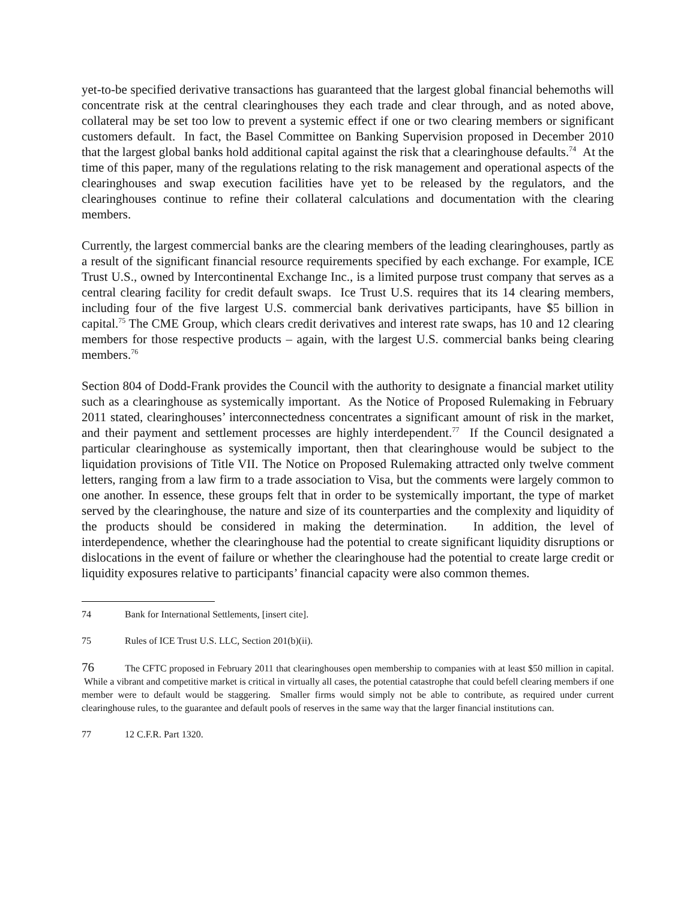yet-to-be specified derivative transactions has guaranteed that the largest global financial behemoths will concentrate risk at the central clearinghouses they each trade and clear through, and as noted above, collateral may be set too low to prevent a systemic effect if one or two clearing members or significant customers default. In fact, the Basel Committee on Banking Supervision proposed in December 2010 that the largest global banks hold additional capital against the risk that a clearinghouse defaults.<sup>74</sup> At the time of this paper, many of the regulations relating to the risk management and operational aspects of the clearinghouses and swap execution facilities have yet to be released by the regulators, and the clearinghouses continue to refine their collateral calculations and documentation with the clearing members.
Currently, the largest commercial banks are the clearing members of the leading clearinghouses, partly as a result of the significant financial resource requirements specified by each exchange. For example, ICE Trust U.S., owned by Intercontinental Exchange Inc., is a limited purpose trust company that serves as a central clearing facility for credit default swaps. Ice Trust U.S. requires that its 14 clearing members, including four of the five largest U.S. commercial bank derivatives participants, have $5 billion in capital.<sup>75</sup> The CME Group, which clears credit derivatives and interest rate swaps, has 10 and 12 clearing members for those respective products – again, with the largest U.S. commercial banks being clearing members.<sup>76</sup>
Section 804 of Dodd-Frank provides the Council with the authority to designate a financial market utility such as a clearinghouse as systemically important. As the Notice of Proposed Rulemaking in February 2011 stated, clearinghouses’ interconnectedness concentrates a significant amount of risk in the market, and their payment and settlement processes are highly interdependent.<sup>77</sup> If the Council designated a particular clearinghouse as systemically important, then that clearinghouse would be subject to the liquidation provisions of Title VII. The Notice on Proposed Rulemaking attracted only twelve comment letters, ranging from a law firm to a trade association to Visa, but the comments were largely common to one another. In essence, these groups felt that in order to be systemically important, the type of market served by the clearinghouse, the nature and size of its counterparties and the complexity and liquidity of the products should be considered in making the determination. In addition, the level of interdependence, whether the clearinghouse had the potential to create significant liquidity disruptions or dislocations in the event of failure or whether the clearinghouse had the potential to create large credit or liquidity exposures relative to participants’ financial capacity were also common themes.
74 Bank for International Settlements, [insert cite].
75 Rules of ICE Trust U.S. LLC, Section 201(b)(ii).
76 The CFTC proposed in February 2011 that clearinghouses open membership to companies with at least $50 million in capital. While a vibrant and competitive market is critical in virtually all cases, the potential catastrophe that could befell clearing members if one member were to default would be staggering. Smaller firms would simply not be able to contribute, as required under current clearinghouse rules, to the guarantee and default pools of reserves in the same way that the larger financial institutions can.
77 12 C.F.R. Part 1320.